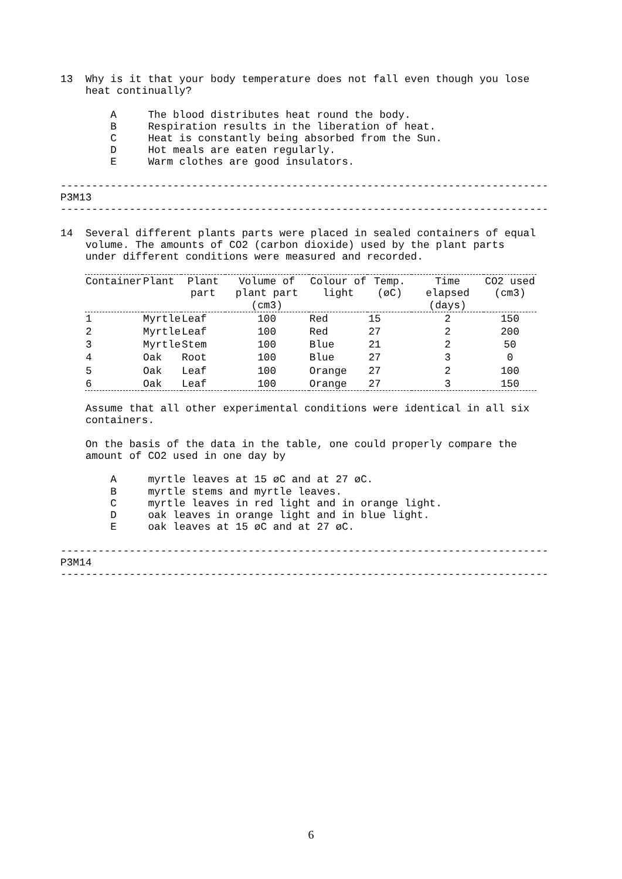13  Why is it that your body temperature does not fall even though you lose
    heat continually?

        A     The blood distributes heat round the body.
        B     Respiration results in the liberation of heat.
        C     Heat is constantly being absorbed from the Sun.
        D     Hot meals are eaten regularly.
        E     Warm clothes are good insulators.

------------------------------------------------------------------------------
P3M13
------------------------------------------------------------------------------

14  Several different plants parts were placed in sealed containers of equal
    volume. The amounts of CO2 (carbon dioxide) used by the plant parts
    under different conditions were measured and recorded.
| Container | Plant | Plant part | Volume of plant part (cm3) | Colour of light | Temp. (øC) | Time elapsed (days) | CO2 used (cm3) |
| --- | --- | --- | --- | --- | --- | --- | --- |
| 1 | Myrtle | Leaf | 100 | Red | 15 | 2 | 150 |
| 2 | Myrtle | Leaf | 100 | Red | 27 | 2 | 200 |
| 3 | Myrtle | Stem | 100 | Blue | 21 | 2 | 50 |
| 4 | Oak | Root | 100 | Blue | 27 | 3 | 0 |
| 5 | Oak | Leaf | 100 | Orange | 27 | 2 | 100 |
| 6 | Oak | Leaf | 100 | Orange | 27 | 3 | 150 |
    Assume that all other experimental conditions were identical in all six
    containers.

    On the basis of the data in the table, one could properly compare the
    amount of CO2 used in one day by

        A     myrtle leaves at 15 øC and at 27 øC.
        B     myrtle stems and myrtle leaves.
        C     myrtle leaves in red light and in orange light.
        D     oak leaves in orange light and in blue light.
        E     oak leaves at 15 øC and at 27 øC.

------------------------------------------------------------------------------
P3M14
------------------------------------------------------------------------------
6